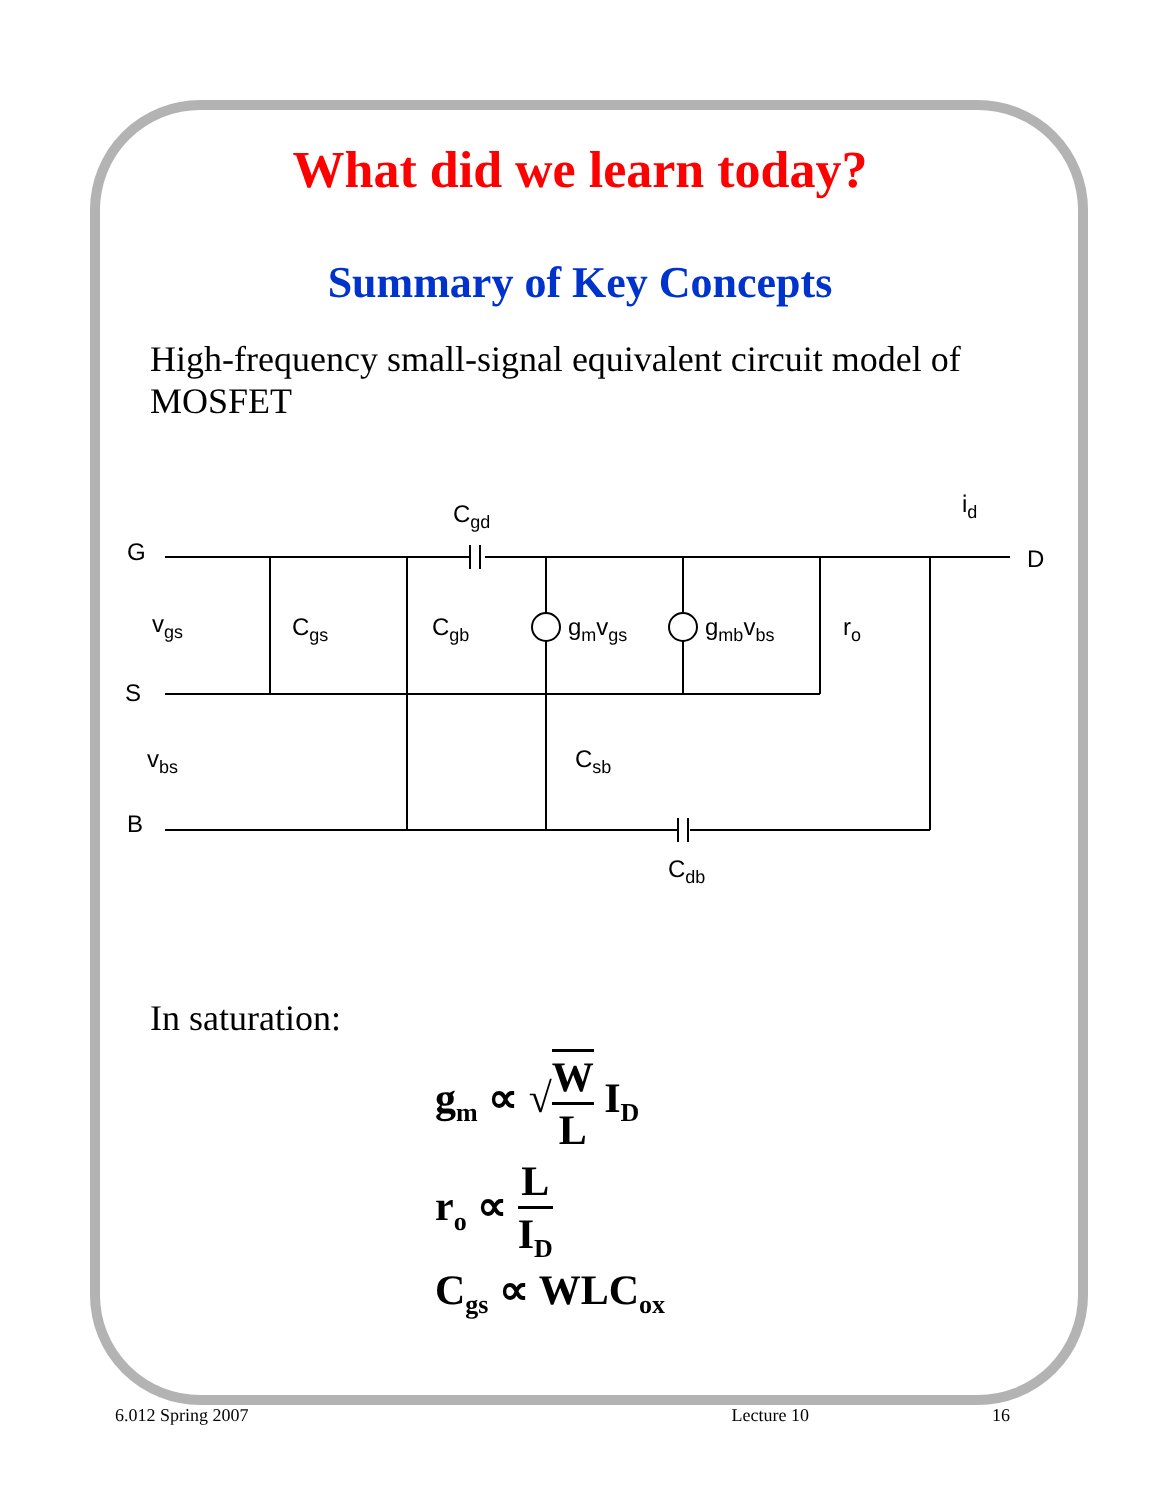What did we learn today?
Summary of Key Concepts
High-frequency small-signal equivalent circuit model of MOSFET
G
D
S
B
Cgd
id
vgs
Cgs
Cgb
gmvgs
gmbvbs
ro
vbs
Csb
Cdb
In saturation:
g<sub>m</sub> ∝ √W L I<sub>D</sub>
r<sub>o</sub> ∝ L I<sub>D</sub>
C<sub>gs</sub> ∝ WLC<sub>ox</sub>
6.012 Spring 2007 Lecture 10 16